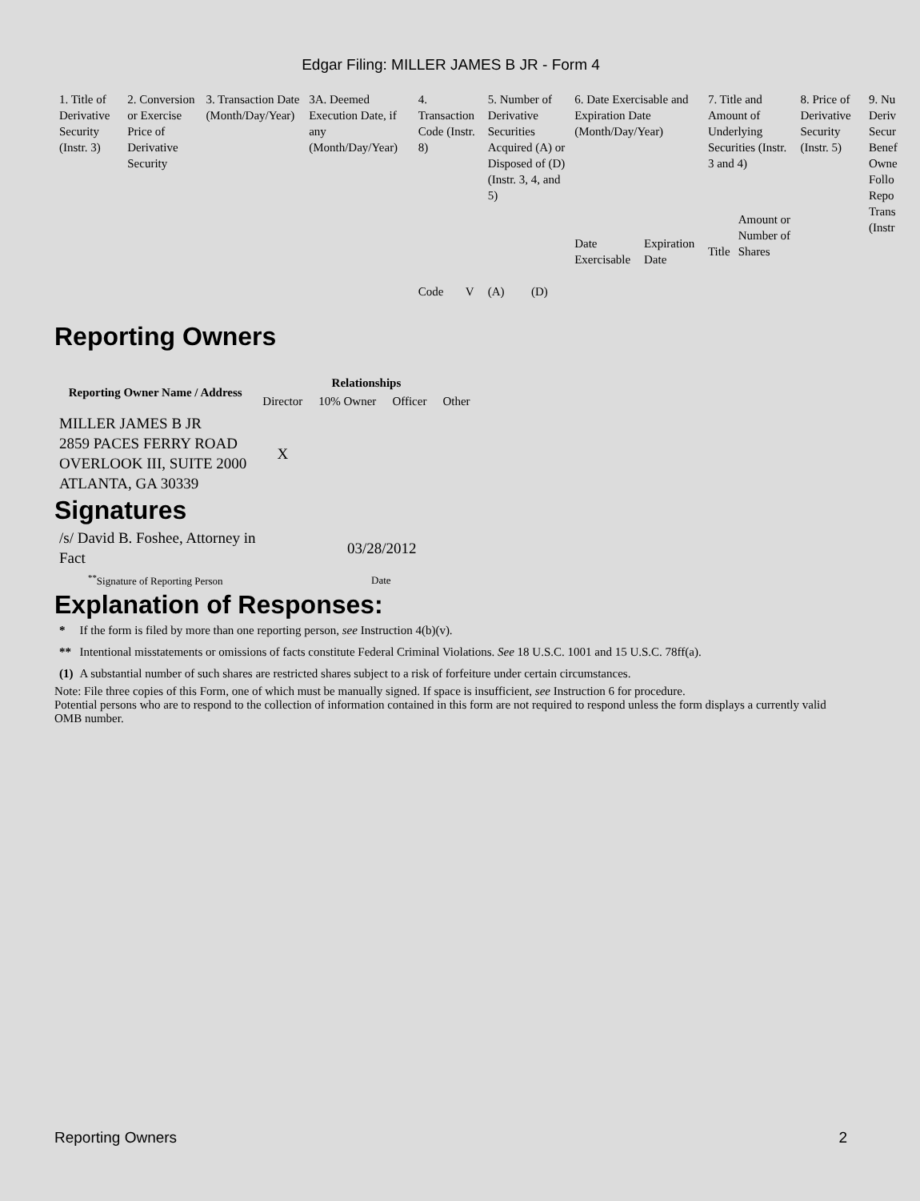Edgar Filing: MILLER JAMES B JR - Form 4
| 1. Title of Derivative Security (Instr. 3) | 2. Conversion or Exercise Price of Derivative Security | 3. Transaction Date (Month/Day/Year) | 3A. Deemed Execution Date, if any (Month/Day/Year) | 4. Transaction Code (Instr. 8) | | 5. Number of Derivative Securities Acquired (A) or Disposed of (D) (Instr. 3, 4, and 5) | | 6. Date Exercisable and Expiration Date (Month/Day/Year) | | 7. Title and Amount of Underlying Securities (Instr. 3 and 4) | | 8. Price of Derivative Security (Instr. 5) | 9. Nu Deriv Secur Benef Owne Follo Repo Trans (Instr |
| | | | | Code | V | (A) | (D) | Date Exercisable | Expiration Date | Title | Amount or Number of Shares | | |
Reporting Owners
| Reporting Owner Name / Address | Relationships | | | |
| --- | --- | --- | --- | --- |
| | Director | 10% Owner | Officer | Other |
| MILLER JAMES B JR 2859 PACES FERRY ROAD OVERLOOK III, SUITE 2000 ATLANTA, GA 30339 | X | | | |
Signatures
| /s/ David B. Foshee, Attorney in Fact | 03/28/2012 |
| <sup>**</sup> Signature of Reporting Person | Date |
Explanation of Responses:
| * | If the form is filed by more than one reporting person, see Instruction 4(b)(v). |
| ** | Intentional misstatements or omissions of facts constitute Federal Criminal Violations. See 18 U.S.C. 1001 and 15 U.S.C. 78ff(a). |
| (1) | A substantial number of such shares are restricted shares subject to a risk of forfeiture under certain circumstances. |
Note: File three copies of this Form, one of which must be manually signed. If space is insufficient, see Instruction 6 for procedure.
Potential persons who are to respond to the collection of information contained in this form are not required to respond unless the form displays a currently valid OMB number.
Reporting Owners 2